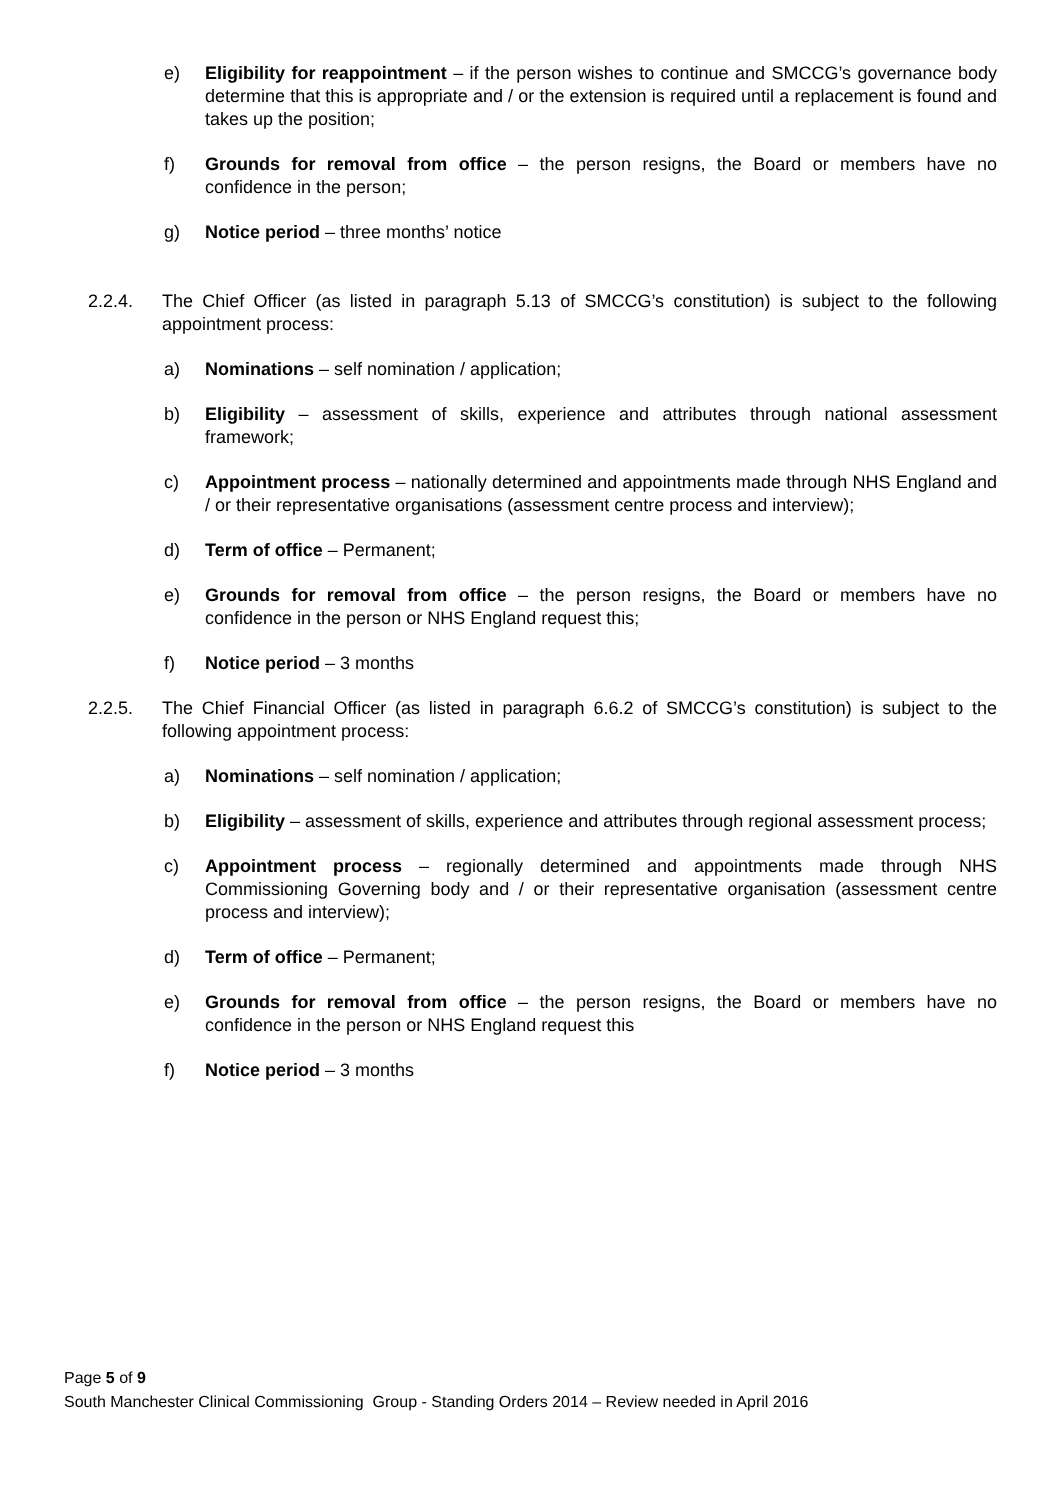e) Eligibility for reappointment – if the person wishes to continue and SMCCG’s governance body determine that this is appropriate and / or the extension is required until a replacement is found and takes up the position;
f) Grounds for removal from office – the person resigns, the Board or members have no confidence in the person;
g) Notice period – three months’ notice
2.2.4. The Chief Officer (as listed in paragraph 5.13 of SMCCG’s constitution) is subject to the following appointment process:
a) Nominations – self nomination / application;
b) Eligibility – assessment of skills, experience and attributes through national assessment framework;
c) Appointment process – nationally determined and appointments made through NHS England and / or their representative organisations (assessment centre process and interview);
d) Term of office – Permanent;
e) Grounds for removal from office – the person resigns, the Board or members have no confidence in the person or NHS England request this;
f) Notice period – 3 months
2.2.5. The Chief Financial Officer (as listed in paragraph 6.6.2 of SMCCG’s constitution) is subject to the following appointment process:
a) Nominations – self nomination / application;
b) Eligibility – assessment of skills, experience and attributes through regional assessment process;
c) Appointment process – regionally determined and appointments made through NHS Commissioning Governing body and / or their representative organisation (assessment centre process and interview);
d) Term of office – Permanent;
e) Grounds for removal from office – the person resigns, the Board or members have no confidence in the person or NHS England request this
f) Notice period – 3 months
Page 5 of 9
South Manchester Clinical Commissioning Group - Standing Orders 2014 – Review needed in April 2016